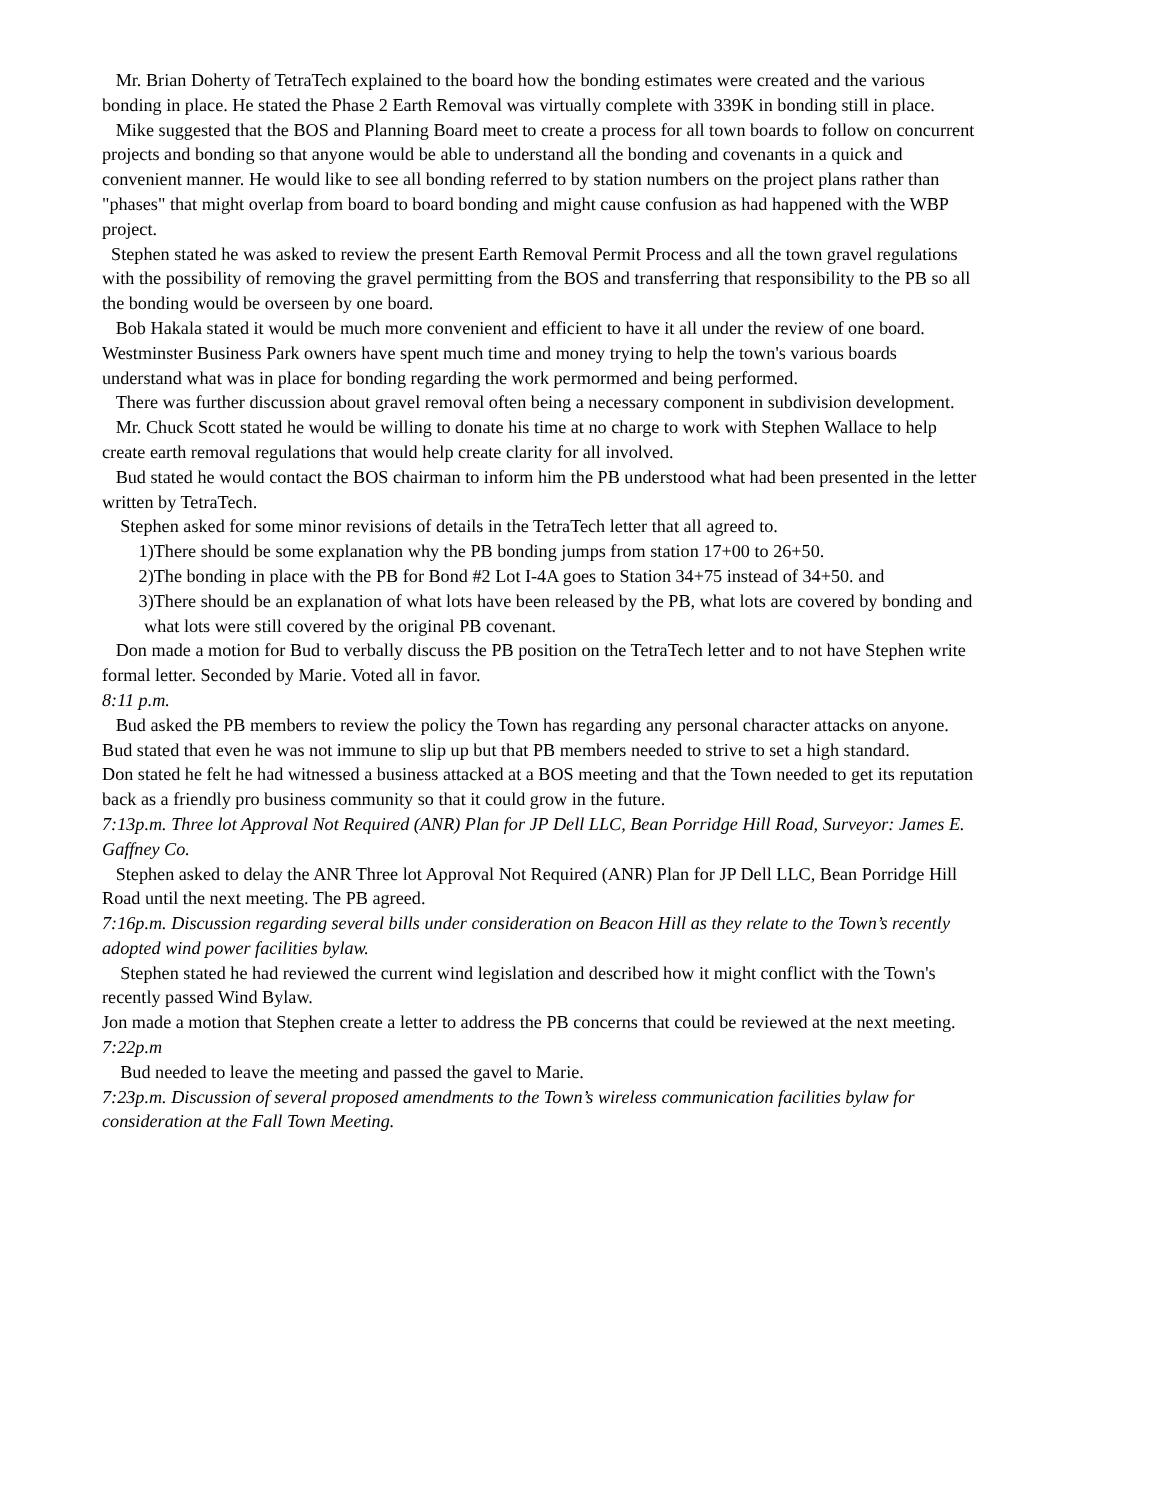Mr. Brian Doherty of TetraTech explained to the board how the bonding estimates were created and the various bonding in place. He stated the Phase 2 Earth Removal was virtually complete with 339K in bonding still in place.
Mike suggested that the BOS and Planning Board meet to create a process for all town boards to follow on concurrent projects and bonding so that anyone would be able to understand all the bonding and covenants in a quick and convenient manner. He would like to see all bonding referred to by station numbers on the project plans rather than "phases" that might overlap from board to board bonding and might cause confusion as had happened with the WBP project.
Stephen stated he was asked to review the present Earth Removal Permit Process and all the town gravel regulations with the possibility of removing the gravel permitting from the BOS and transferring that responsibility to the PB so all the bonding would be overseen by one board.
Bob Hakala stated it would be much more convenient and efficient to have it all under the review of one board. Westminster Business Park owners have spent much time and money trying to help the town's various boards understand what was in place for bonding regarding the work permormed and being performed.
There was further discussion about gravel removal often being a necessary component in subdivision development.
Mr. Chuck Scott stated he would be willing to donate his time at no charge to work with Stephen Wallace to help create earth removal regulations that would help create clarity for all involved.
Bud stated he would contact the BOS chairman to inform him the PB understood what had been presented in the letter written by TetraTech.
Stephen asked for some minor revisions of details in the TetraTech letter that all agreed to.
1)There should be some explanation why the PB bonding jumps from station 17+00 to 26+50.
2)The bonding in place with the PB for Bond #2 Lot I-4A goes to Station 34+75 instead of 34+50. and
3)There should be an explanation of what lots have been released by the PB, what lots are covered by bonding and what lots were still covered by the original PB covenant.
Don made a motion for Bud to verbally discuss the PB position on the TetraTech letter and to not have Stephen write formal letter. Seconded by Marie. Voted all in favor.
8:11 p.m.
Bud asked the PB members to review the policy the Town has regarding any personal character attacks on anyone. Bud stated that even he was not immune to slip up but that PB members needed to strive to set a high standard.
Don stated he felt he had witnessed a business attacked at a BOS meeting and that the Town needed to get its reputation back as a friendly pro business community so that it could grow in the future.
7:13p.m. Three lot Approval Not Required (ANR) Plan for JP Dell LLC, Bean Porridge Hill Road, Surveyor: James E. Gaffney Co.
Stephen asked to delay the ANR Three lot Approval Not Required (ANR) Plan for JP Dell LLC, Bean Porridge Hill Road until the next meeting. The PB agreed.
7:16p.m. Discussion regarding several bills under consideration on Beacon Hill as they relate to the Town’s recently adopted wind power facilities bylaw.
Stephen stated he had reviewed the current wind legislation and described how it might conflict with the Town's recently passed Wind Bylaw.
Jon made a motion that Stephen create a letter to address the PB concerns that could be reviewed at the next meeting.
7:22p.m
Bud needed to leave the meeting and passed the gavel to Marie.
7:23p.m. Discussion of several proposed amendments to the Town’s wireless communication facilities bylaw for consideration at the Fall Town Meeting.